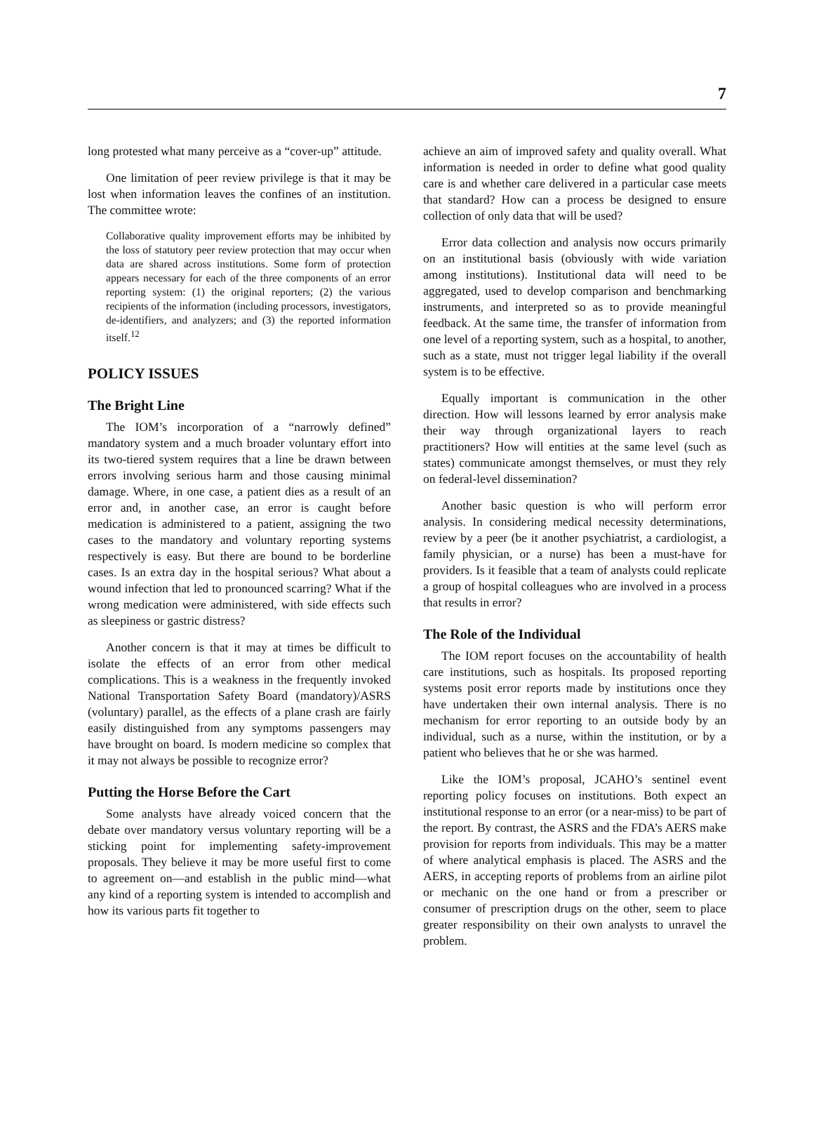7
long protested what many perceive as a “cover-up” attitude.
One limitation of peer review privilege is that it may be lost when information leaves the confines of an institution. The committee wrote:
Collaborative quality improvement efforts may be inhibited by the loss of statutory peer review protection that may occur when data are shared across institutions. Some form of protection appears necessary for each of the three components of an error reporting system: (1) the original reporters; (2) the various recipients of the information (including processors, investigators, de-identifiers, and analyzers; and (3) the reported information itself.<sup>12</sup>
POLICY ISSUES
The Bright Line
The IOM’s incorporation of a “narrowly defined” mandatory system and a much broader voluntary effort into its two-tiered system requires that a line be drawn between errors involving serious harm and those causing minimal damage. Where, in one case, a patient dies as a result of an error and, in another case, an error is caught before medication is administered to a patient, assigning the two cases to the mandatory and voluntary reporting systems respectively is easy. But there are bound to be borderline cases. Is an extra day in the hospital serious? What about a wound infection that led to pronounced scarring? What if the wrong medication were administered, with side effects such as sleepiness or gastric distress?
Another concern is that it may at times be difficult to isolate the effects of an error from other medical complications. This is a weakness in the frequently invoked National Transportation Safety Board (mandatory)/ASRS (voluntary) parallel, as the effects of a plane crash are fairly easily distinguished from any symptoms passengers may have brought on board. Is modern medicine so complex that it may not always be possible to recognize error?
Putting the Horse Before the Cart
Some analysts have already voiced concern that the debate over mandatory versus voluntary reporting will be a sticking point for implementing safety-improvement proposals. They believe it may be more useful first to come to agreement on—and establish in the public mind—what any kind of a reporting system is intended to accomplish and how its various parts fit together to
achieve an aim of improved safety and quality overall. What information is needed in order to define what good quality care is and whether care delivered in a particular case meets that standard? How can a process be designed to ensure collection of only data that will be used?
Error data collection and analysis now occurs primarily on an institutional basis (obviously with wide variation among institutions). Institutional data will need to be aggregated, used to develop comparison and benchmarking instruments, and interpreted so as to provide meaningful feedback. At the same time, the transfer of information from one level of a reporting system, such as a hospital, to another, such as a state, must not trigger legal liability if the overall system is to be effective.
Equally important is communication in the other direction. How will lessons learned by error analysis make their way through organizational layers to reach practitioners? How will entities at the same level (such as states) communicate amongst themselves, or must they rely on federal-level dissemination?
Another basic question is who will perform error analysis. In considering medical necessity determinations, review by a peer (be it another psychiatrist, a cardiologist, a family physician, or a nurse) has been a must-have for providers. Is it feasible that a team of analysts could replicate a group of hospital colleagues who are involved in a process that results in error?
The Role of the Individual
The IOM report focuses on the accountability of health care institutions, such as hospitals. Its proposed reporting systems posit error reports made by institutions once they have undertaken their own internal analysis. There is no mechanism for error reporting to an outside body by an individual, such as a nurse, within the institution, or by a patient who believes that he or she was harmed.
Like the IOM’s proposal, JCAHO’s sentinel event reporting policy focuses on institutions. Both expect an institutional response to an error (or a near-miss) to be part of the report. By contrast, the ASRS and the FDA’s AERS make provision for reports from individuals. This may be a matter of where analytical emphasis is placed. The ASRS and the AERS, in accepting reports of problems from an airline pilot or mechanic on the one hand or from a prescriber or consumer of prescription drugs on the other, seem to place greater responsibility on their own analysts to unravel the problem.